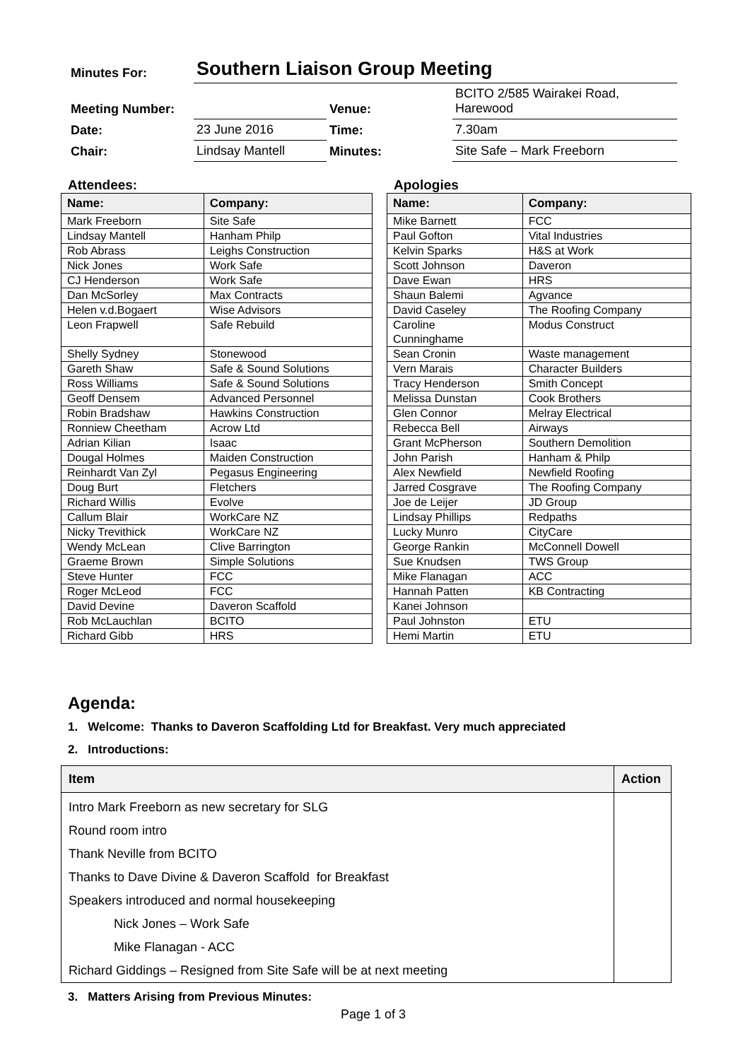| Minutes For: | Southern Liaison Group Meeting | | |
| Meeting Number: | | Venue: | BCITO 2/585 Wairakei Road, Harewood |
| Date: | 23 June 2016 | Time: | 7.30am |
| Chair: | Lindsay Mantell | Minutes: | Site Safe – Mark Freeborn |
Attendees:
| Name: | Company: |
| --- | --- |
| Mark Freeborn | Site Safe |
| Lindsay Mantell | Hanham Philp |
| Rob Abrass | Leighs Construction |
| Nick Jones | Work Safe |
| CJ Henderson | Work Safe |
| Dan McSorley | Max Contracts |
| Helen v.d.Bogaert | Wise Advisors |
| Leon Frapwell | Safe Rebuild |
| Shelly Sydney | Stonewood |
| Gareth Shaw | Safe & Sound Solutions |
| Ross Williams | Safe & Sound Solutions |
| Geoff Densem | Advanced Personnel |
| Robin Bradshaw | Hawkins Construction |
| Ronniew Cheetham | Acrow Ltd |
| Adrian Kilian | Isaac |
| Dougal Holmes | Maiden Construction |
| Reinhardt Van Zyl | Pegasus Engineering |
| Doug Burt | Fletchers |
| Richard Willis | Evolve |
| Callum Blair | WorkCare NZ |
| Nicky Trevithick | WorkCare NZ |
| Wendy McLean | Clive Barrington |
| Graeme Brown | Simple Solutions |
| Steve Hunter | FCC |
| Roger McLeod | FCC |
| David Devine | Daveron Scaffold |
| Rob McLauchlan | BCITO |
| Richard Gibb | HRS |
Apologies
| Name: | Company: |
| --- | --- |
| Mike Barnett | FCC |
| Paul Gofton | Vital Industries |
| Kelvin Sparks | H&S at Work |
| Scott Johnson | Daveron |
| Dave Ewan | HRS |
| Shaun Balemi | Agvance |
| David Caseley | The Roofing Company |
| Caroline Cunninghame | Modus Construct |
| Sean Cronin | Waste management |
| Vern Marais | Character Builders |
| Tracy Henderson | Smith Concept |
| Melissa Dunstan | Cook Brothers |
| Glen Connor | Melray Electrical |
| Rebecca Bell | Airways |
| Grant McPherson | Southern Demolition |
| John Parish | Hanham & Philp |
| Alex Newfield | Newfield Roofing |
| Jarred Cosgrave | The Roofing Company |
| Joe de Leijer | JD Group |
| Lindsay Phillips | Redpaths |
| Lucky Munro | CityCare |
| George Rankin | McConnell Dowell |
| Sue Knudsen | TWS Group |
| Mike Flanagan | ACC |
| Hannah Patten | KB Contracting |
| Kanei Johnson | |
| Paul Johnston | ETU |
| Hemi Martin | ETU |
Agenda:
1. Welcome: Thanks to Daveron Scaffolding Ltd for Breakfast. Very much appreciated
2. Introductions:
| Item | Action |
| --- | --- |
| Intro Mark Freeborn as new secretary for SLG | |
| Round room intro | |
| Thank Neville from BCITO | |
| Thanks to Dave Divine & Daveron Scaffold for Breakfast | |
| Speakers introduced and normal housekeeping | |
| Nick Jones – Work Safe | |
| Mike Flanagan - ACC | |
| Richard Giddings – Resigned from Site Safe will be at next meeting | |
3. Matters Arising from Previous Minutes:
Page 1 of 3